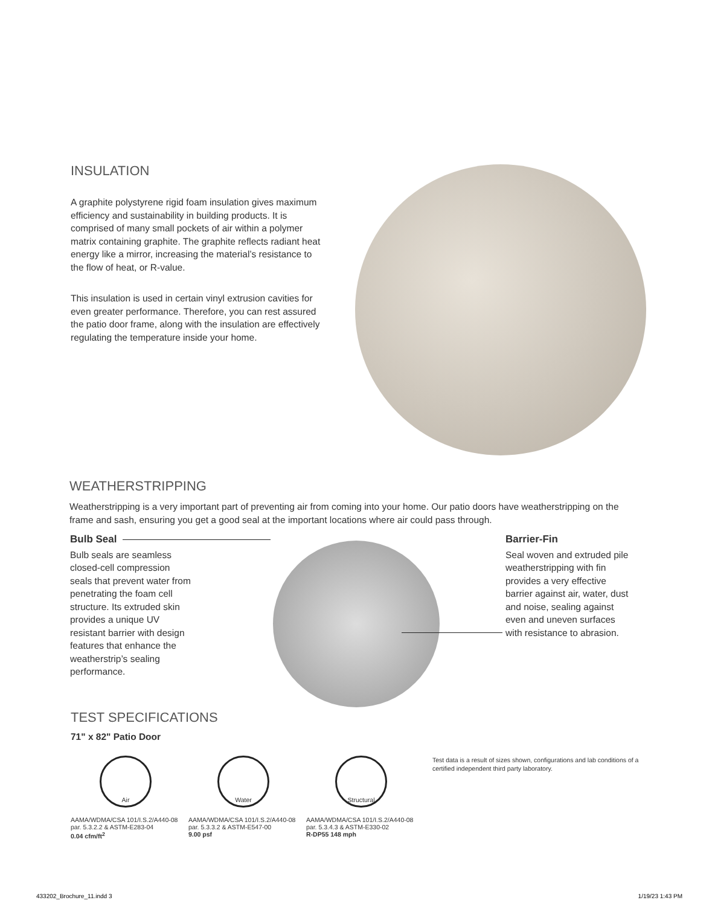INSULATION
A graphite polystyrene rigid foam insulation gives maximum efficiency and sustainability in building products. It is comprised of many small pockets of air within a polymer matrix containing graphite. The graphite reflects radiant heat energy like a mirror, increasing the material’s resistance to the flow of heat, or R-value.
This insulation is used in certain vinyl extrusion cavities for even greater performance. Therefore, you can rest assured the patio door frame, along with the insulation are effectively regulating the temperature inside your home.
WEATHERSTRIPPING
Weatherstripping is a very important part of preventing air from coming into your home. Our patio doors have weatherstripping on the frame and sash, ensuring you get a good seal at the important locations where air could pass through.
Bulb Seal
Bulb seals are seamless closed-cell compression seals that prevent water from penetrating the foam cell structure. Its extruded skin provides a unique UV resistant barrier with design features that enhance the weatherstrip’s sealing performance.
Barrier-Fin
Seal woven and extruded pile weatherstripping with fin provides a very effective barrier against air, water, dust and noise, sealing against even and uneven surfaces with resistance to abrasion.
TEST SPECIFICATIONS
71" x 82" Patio Door
Air
AAMA/WDMA/CSA 101/I.S.2/A440-08
par. 5.3.2.2 & ASTM-E283-04
0.04 cfm/ft<sup>2</sup>
Water
AAMA/WDMA/CSA 101/I.S.2/A440-08
par. 5.3.3.2 & ASTM-E547-00
9.00 psf
Structural
AAMA/WDMA/CSA 101/I.S.2/A440-08
par. 5.3.4.3 & ASTM-E330-02
R-DP55 148 mph
Test data is a result of sizes shown, configurations and lab conditions of a certified independent third party laboratory.
433202_Brochure_11.indd 3 1/19/23 1:43 PM